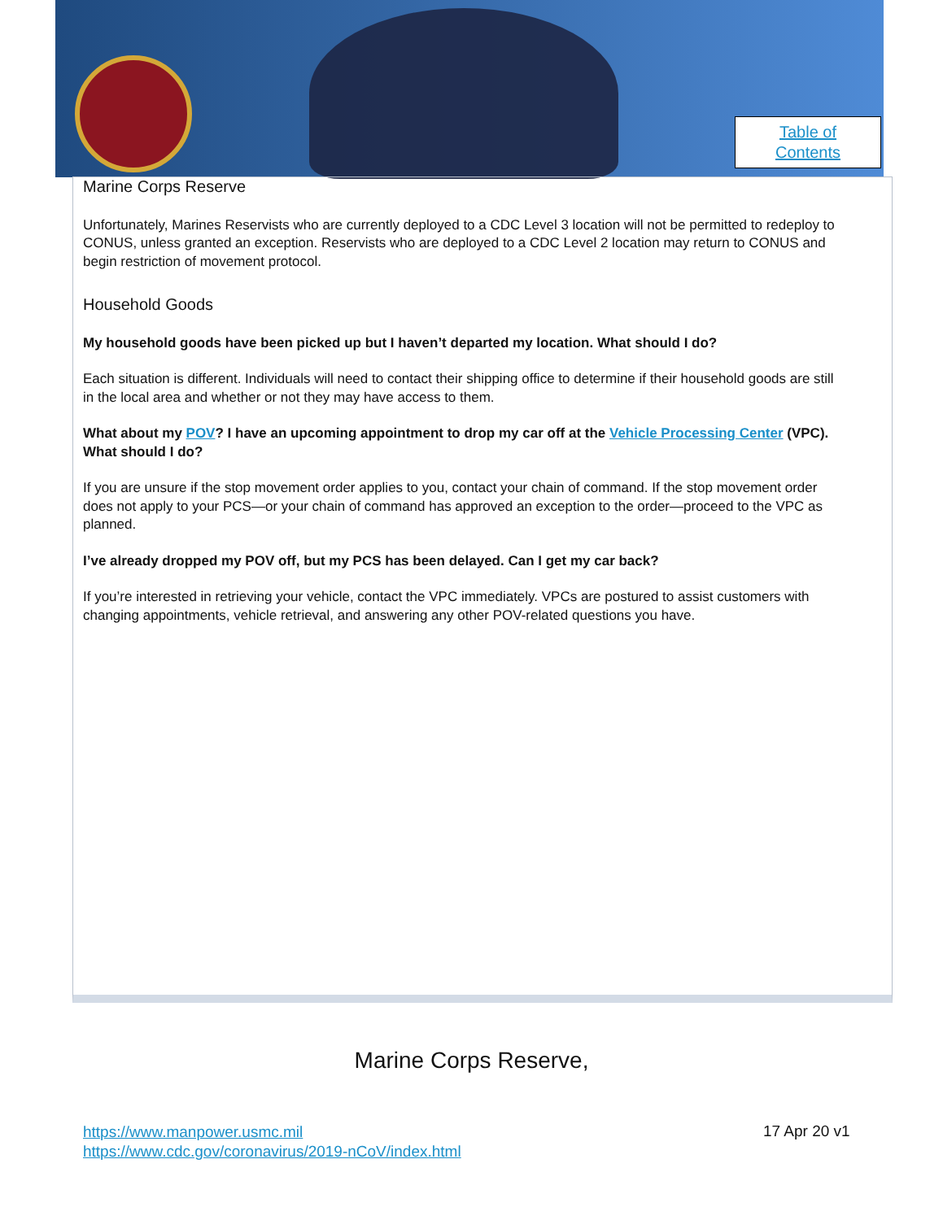Table of
Contents
Marine Corps Reserve
Unfortunately, Marines Reservists who are currently deployed to a CDC Level 3 location will not be permitted to redeploy to CONUS, unless granted an exception. Reservists who are deployed to a CDC Level 2 location may return to CONUS and begin restriction of movement protocol.
Household Goods
My household goods have been picked up but I haven’t departed my location. What should I do?
Each situation is different. Individuals will need to contact their shipping office to determine if their household goods are still in the local area and whether or not they may have access to them.
What about my POV? I have an upcoming appointment to drop my car off at the Vehicle Processing Center (VPC). What should I do?
If you are unsure if the stop movement order applies to you, contact your chain of command. If the stop movement order does not apply to your PCS—or your chain of command has approved an exception to the order—proceed to the VPC as planned.
I’ve already dropped my POV off, but my PCS has been delayed. Can I get my car back?
If you’re interested in retrieving your vehicle, contact the VPC immediately. VPCs are postured to assist customers with changing appointments, vehicle retrieval, and answering any other POV-related questions you have.
Marine Corps Reserve,
https://www.manpower.usmc.mil
https://www.cdc.gov/coronavirus/2019-nCoV/index.html
17 Apr 20 v1